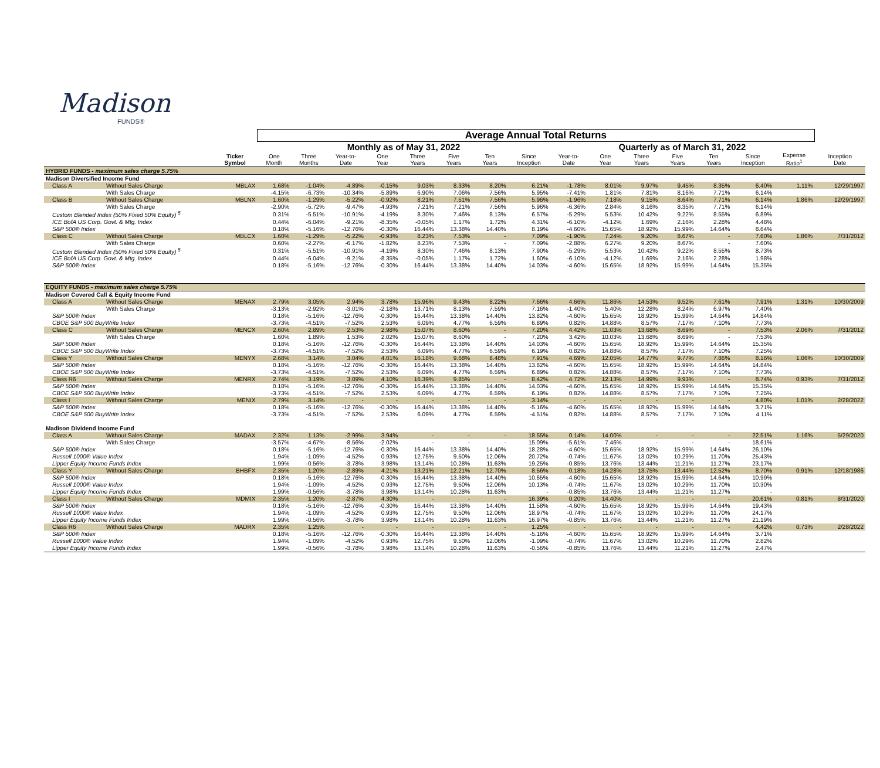Madison
FUNDS®
| | | | Average Annual Total Returns | | | | | | | | | | | | | | | |
| --- | --- | --- | --- | --- | --- | --- | --- | --- | --- | --- | --- | --- | --- | --- | --- | --- | --- | --- |
| | | | Monthly as of May 31, 2022 | | | | | | | | Quarterly as of March 31, 2022 | | | | | | | |
| | | Ticker Symbol | One Month | Three Months | Year-to- Date | One Year | Three Years | Five Years | Ten Years | Since Inception | Year-to- Date | One Year | Three Years | Five Years | Ten Years | Since Inception | Expense Ratio<sup>1</sup> | Inception Date |
| HYBRID FUNDS - maximum sales charge 5.75% | | | | | | | | | | | | | | | | | | |
| Madison Diversified Income Fund | | | | | | | | | | | | | | | | | | |
| Class A | Without Sales Charge | MBLAX | 1.68% | -1.04% | -4.89% | -0.15% | 9.03% | 8.33% | 8.20% | 6.21% | -1.78% | 8.01% | 9.97% | 9.45% | 8.35% | 6.40% | 1.11% | 12/29/1997 |
| | With Sales Charge | | -4.15% | -6.73% | -10.34% | -5.89% | 6.90% | 7.06% | 7.56% | 5.95% | -7.41% | 1.81% | 7.81% | 8.16% | 7.71% | 6.14% | | |
| Class B | Without Sales Charge | MBLNX | 1.60% | -1.29% | -5.22% | -0.92% | 8.21% | 7.51% | 7.56% | 5.96% | -1.96% | 7.18% | 9.15% | 8.64% | 7.71% | 6.14% | 1.86% | 12/29/1997 |
| | With Sales Charge | | -2.90% | -5.72% | -9.47% | -4.93% | 7.21% | 7.21% | 7.56% | 5.96% | -6.36% | 2.84% | 8.16% | 8.35% | 7.71% | 6.14% | | |
| Custom Blended Index (50% Fixed 50% Equity) <sup>5</sup> | | | 0.31% | -5.51% | -10.91% | -4.19% | 8.30% | 7.46% | 8.13% | 6.57% | -5.29% | 5.53% | 10.42% | 9.22% | 8.55% | 6.89% | | |
| ICE BofA US Corp. Govt. & Mtg. Index | | | 0.44% | -6.04% | -9.21% | -8.35% | -0.05% | 1.17% | 1.72% | 4.31% | -6.10% | -4.12% | 1.69% | 2.16% | 2.28% | 4.48% | | |
| S&P 500® Index | | | 0.18% | -5.16% | -12.76% | -0.30% | 16.44% | 13.38% | 14.40% | 8.19% | -4.60% | 15.65% | 18.92% | 15.99% | 14.64% | 8.64% | | |
| Class C | Without Sales Charge | MBLCX | 1.60% | -1.29% | -5.22% | -0.93% | 8.23% | 7.53% | - | 7.09% | -1.90% | 7.24% | 9.20% | 8.67% | - | 7.60% | 1.86% | 7/31/2012 |
| | With Sales Charge | | 0.60% | -2.27% | -6.17% | -1.82% | 8.23% | 7.53% | - | 7.09% | -2.88% | 6.27% | 9.20% | 8.67% | - | 7.60% | | |
| Custom Blended Index (50% Fixed 50% Equity) <sup>5</sup> | | | 0.31% | -5.51% | -10.91% | -4.19% | 8.30% | 7.46% | 8.13% | 7.90% | -5.29% | 5.53% | 10.42% | 9.22% | 8.55% | 8.73% | | |
| ICE BofA US Corp. Govt. & Mtg. Index | | | 0.44% | -6.04% | -9.21% | -8.35% | -0.05% | 1.17% | 1.72% | 1.60% | -6.10% | -4.12% | 1.69% | 2.16% | 2.28% | 1.98% | | |
| S&P 500® Index | | | 0.18% | -5.16% | -12.76% | -0.30% | 16.44% | 13.38% | 14.40% | 14.03% | -4.60% | 15.65% | 18.92% | 15.99% | 14.64% | 15.35% | | |
| EQUITY FUNDS - maximum sales charge 5.75% | | | | | | | | | | | | | | | | | | |
| Madison Covered Call & Equity Income Fund | | | | | | | | | | | | | | | | | | |
| Class A | Without Sales Charge | MENAX | 2.79% | 3.05% | 2.94% | 3.78% | 15.96% | 9.43% | 8.22% | 7.66% | 4.66% | 11.86% | 14.53% | 9.52% | 7.61% | 7.91% | 1.31% | 10/30/2009 |
| | With Sales Charge | | -3.13% | -2.92% | -3.01% | -2.18% | 13.71% | 8.13% | 7.59% | 7.16% | -1.40% | 5.40% | 12.28% | 8.24% | 6.97% | 7.40% | | |
| S&P 500® Index | | | 0.18% | -5.16% | -12.76% | -0.30% | 16.44% | 13.38% | 14.40% | 13.82% | -4.60% | 15.65% | 18.92% | 15.99% | 14.64% | 14.84% | | |
| CBOE S&P 500 BuyWrite Index | | | -3.73% | -4.51% | -7.52% | 2.53% | 6.09% | 4.77% | 6.59% | 6.89% | 0.82% | 14.88% | 8.57% | 7.17% | 7.10% | 7.73% | | |
| Class C | Without Sales Charge | MENCX | 2.60% | 2.89% | 2.53% | 2.98% | 15.07% | 8.60% | - | 7.20% | 4.42% | 11.03% | 13.68% | 8.69% | - | 7.53% | 2.06% | 7/31/2012 |
| | With Sales Charge | | 1.60% | 1.89% | 1.53% | 2.02% | 15.07% | 8.60% | - | 7.20% | 3.42% | 10.03% | 13.68% | 8.69% | - | 7.53% | | |
| S&P 500® Index | | | 0.18% | -5.16% | -12.76% | -0.30% | 16.44% | 13.38% | 14.40% | 14.03% | -4.60% | 15.65% | 18.92% | 15.99% | 14.64% | 15.35% | | |
| CBOE S&P 500 BuyWrite Index | | | -3.73% | -4.51% | -7.52% | 2.53% | 6.09% | 4.77% | 6.59% | 6.19% | 0.82% | 14.88% | 8.57% | 7.17% | 7.10% | 7.25% | | |
| Class Y | Without Sales Charge | MENYX | 2.68% | 3.14% | 3.04% | 4.01% | 16.18% | 9.68% | 8.48% | 7.91% | 4.69% | 12.05% | 14.77% | 9.77% | 7.86% | 8.16% | 1.06% | 10/30/2009 |
| S&P 500® Index | | | 0.18% | -5.16% | -12.76% | -0.30% | 16.44% | 13.38% | 14.40% | 13.82% | -4.60% | 15.65% | 18.92% | 15.99% | 14.64% | 14.84% | | |
| CBOE S&P 500 BuyWrite Index | | | -3.73% | -4.51% | -7.52% | 2.53% | 6.09% | 4.77% | 6.59% | 6.89% | 0.82% | 14.88% | 8.57% | 7.17% | 7.10% | 7.73% | | |
| Class R6 | Without Sales Charge | MENRX | 2.74% | 3.19% | 3.09% | 4.10% | 16.39% | 9.85% | - | 8.42% | 4.72% | 12.13% | 14.99% | 9.93% | - | 8.74% | 0.93% | 7/31/2012 |
| S&P 500® Index | | | 0.18% | -5.16% | -12.76% | -0.30% | 16.44% | 13.38% | 14.40% | 14.03% | -4.60% | 15.65% | 18.92% | 15.99% | 14.64% | 15.35% | | |
| CBOE S&P 500 BuyWrite Index | | | -3.73% | -4.51% | -7.52% | 2.53% | 6.09% | 4.77% | 6.59% | 6.19% | 0.82% | 14.88% | 8.57% | 7.17% | 7.10% | 7.25% | | |
| Class I | Without Sales Charge | MENIX | 2.79% | 3.14% | - | - | - | - | - | 3.14% | - | - | - | - | - | 4.80% | 1.01% | 2/28/2022 |
| S&P 500® Index | | | 0.18% | -5.16% | -12.76% | -0.30% | 16.44% | 13.38% | 14.40% | -5.16% | -4.60% | 15.65% | 18.92% | 15.99% | 14.64% | 3.71% | | |
| CBOE S&P 500 BuyWrite Index | | | -3.73% | -4.51% | -7.52% | 2.53% | 6.09% | 4.77% | 6.59% | -4.51% | 0.82% | 14.88% | 8.57% | 7.17% | 7.10% | 4.11% | | |
| Madison Dividend Income Fund | | | | | | | | | | | | | | | | | | |
| Class A | Without Sales Charge | MADAX | 2.32% | 1.13% | -2.99% | 3.94% | - | - | - | 18.55% | 0.14% | 14.00% | - | - | - | 22.51% | 1.16% | 5/29/2020 |
| | With Sales Charge | | -3.57% | -4.67% | -8.56% | -2.02% | - | - | - | 15.09% | -5.61% | 7.46% | - | - | - | 18.61% | | |
| S&P 500® Index | | | 0.18% | -5.16% | -12.76% | -0.30% | 16.44% | 13.38% | 14.40% | 18.28% | -4.60% | 15.65% | 18.92% | 15.99% | 14.64% | 26.10% | | |
| Russell 1000® Value Index | | | 1.94% | -1.09% | -4.52% | 0.93% | 12.75% | 9.50% | 12.06% | 20.72% | -0.74% | 11.67% | 13.02% | 10.29% | 11.70% | 25.43% | | |
| Lipper Equity Income Funds Index | | | 1.99% | -0.56% | -3.78% | 3.98% | 13.14% | 10.28% | 11.63% | 19.25% | -0.85% | 13.76% | 13.44% | 11.21% | 11.27% | 23.17% | | |
| Class Y | Without Sales Charge | BHBFX | 2.35% | 1.20% | -2.89% | 4.21% | 13.21% | 12.21% | 12.70% | 8.56% | 0.18% | 14.28% | 13.75% | 13.44% | 12.52% | 8.70% | 0.91% | 12/18/1986 |
| S&P 500® Index | | | 0.18% | -5.16% | -12.76% | -0.30% | 16.44% | 13.38% | 14.40% | 10.65% | -4.60% | 15.65% | 18.92% | 15.99% | 14.64% | 10.99% | | |
| Russell 1000® Value Index | | | 1.94% | -1.09% | -4.52% | 0.93% | 12.75% | 9.50% | 12.06% | 10.13% | -0.74% | 11.67% | 13.02% | 10.29% | 11.70% | 10.30% | | |
| Lipper Equity Income Funds Index | | | 1.99% | -0.56% | -3.78% | 3.98% | 13.14% | 10.28% | 11.63% | - | -0.85% | 13.76% | 13.44% | 11.21% | 11.27% | - | | |
| Class I | Without Sales Charge | MDMIX | 2.35% | 1.20% | -2.87% | 4.30% | - | - | - | 16.39% | 0.20% | 14.40% | - | - | - | 20.61% | 0.81% | 8/31/2020 |
| S&P 500® Index | | | 0.18% | -5.16% | -12.76% | -0.30% | 16.44% | 13.38% | 14.40% | 11.58% | -4.60% | 15.65% | 18.92% | 15.99% | 14.64% | 19.43% | | |
| Russell 1000® Value Index | | | 1.94% | -1.09% | -4.52% | 0.93% | 12.75% | 9.50% | 12.06% | 18.97% | -0.74% | 11.67% | 13.02% | 10.29% | 11.70% | 24.17% | | |
| Lipper Equity Income Funds Index | | | 1.99% | -0.56% | -3.78% | 3.98% | 13.14% | 10.28% | 11.63% | 16.97% | -0.85% | 13.76% | 13.44% | 11.21% | 11.27% | 21.19% | | |
| Class R6 | Without Sales Charge | MADRX | 2.35% | 1.25% | - | - | - | - | - | 1.25% | - | - | - | - | - | 4.42% | 0.73% | 2/28/2022 |
| S&P 500® Index | | | 0.18% | -5.16% | -12.76% | -0.30% | 16.44% | 13.38% | 14.40% | -5.16% | -4.60% | 15.65% | 18.92% | 15.99% | 14.64% | 3.71% | | |
| Russell 1000® Value Index | | | 1.94% | -1.09% | -4.52% | 0.93% | 12.75% | 9.50% | 12.06% | -1.09% | -0.74% | 11.67% | 13.02% | 10.29% | 11.70% | 2.82% | | |
| Lipper Equity Income Funds Index | | | 1.99% | -0.56% | -3.78% | 3.98% | 13.14% | 10.28% | 11.63% | -0.56% | -0.85% | 13.76% | 13.44% | 11.21% | 11.27% | 2.47% | | |